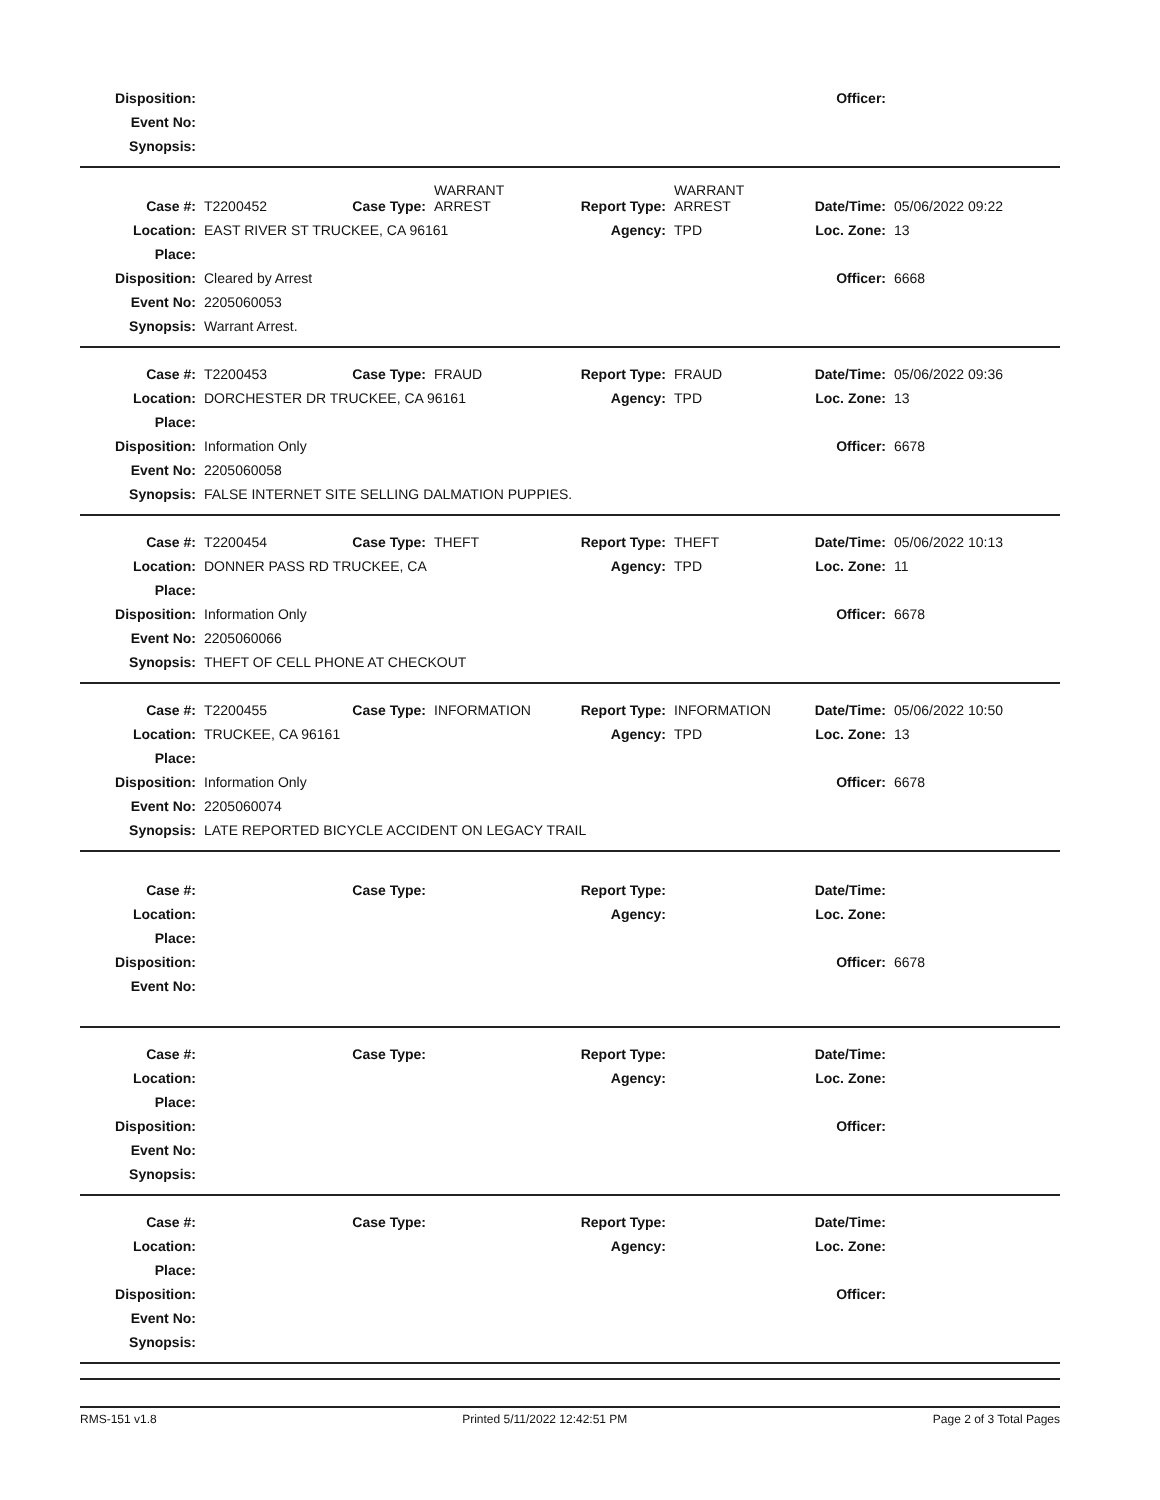| Disposition: | | Officer: | |
| Event No: | | | |
| Synopsis: | | | |
| Case #: | T2200452 | Case Type: | WARRANT ARREST | Report Type: | WARRANT ARREST | Date/Time: | 05/06/2022 09:22 |
| Location: | EAST RIVER ST TRUCKEE, CA 96161 | | | Agency: | TPD | Loc. Zone: | 13 |
| Place: | | | | | | | |
| Disposition: | Cleared by Arrest | | | | | Officer: | 6668 |
| Event No: | 2205060053 | | | | | | |
| Synopsis: | Warrant Arrest. | | | | | | |
| Case #: | T2200453 | Case Type: | FRAUD | Report Type: | FRAUD | Date/Time: | 05/06/2022 09:36 |
| Location: | DORCHESTER DR TRUCKEE, CA 96161 | | | Agency: | TPD | Loc. Zone: | 13 |
| Place: | | | | | | | |
| Disposition: | Information Only | | | | | Officer: | 6678 |
| Event No: | 2205060058 | | | | | | |
| Synopsis: | FALSE INTERNET SITE SELLING DALMATION PUPPIES. | | | | | | |
| Case #: | T2200454 | Case Type: | THEFT | Report Type: | THEFT | Date/Time: | 05/06/2022 10:13 |
| Location: | DONNER PASS RD TRUCKEE, CA | | | Agency: | TPD | Loc. Zone: | 11 |
| Place: | | | | | | | |
| Disposition: | Information Only | | | | | Officer: | 6678 |
| Event No: | 2205060066 | | | | | | |
| Synopsis: | THEFT OF CELL PHONE AT CHECKOUT | | | | | | |
| Case #: | T2200455 | Case Type: | INFORMATION | Report Type: | INFORMATION | Date/Time: | 05/06/2022 10:50 |
| Location: | TRUCKEE, CA 96161 | | | Agency: | TPD | Loc. Zone: | 13 |
| Place: | | | | | | | |
| Disposition: | Information Only | | | | | Officer: | 6678 |
| Event No: | 2205060074 | | | | | | |
| Synopsis: | LATE REPORTED BICYCLE ACCIDENT ON LEGACY TRAIL | | | | | | |
| Case #: | | Case Type: | | Report Type: | | Date/Time: | |
| Location: | | | | Agency: | | Loc. Zone: | |
| Place: | | | | | | | |
| Disposition: | | | | | | Officer: | 6678 |
| Event No: | | | | | | | |
| Case #: | | Case Type: | | Report Type: | | Date/Time: | |
| Location: | | | | Agency: | | Loc. Zone: | |
| Place: | | | | | | | |
| Disposition: | | | | | | Officer: | |
| Event No: | | | | | | | |
| Synopsis: | | | | | | | |
| Case #: | | Case Type: | | Report Type: | | Date/Time: | |
| Location: | | | | Agency: | | Loc. Zone: | |
| Place: | | | | | | | |
| Disposition: | | | | | | Officer: | |
| Event No: | | | | | | | |
| Synopsis: | | | | | | | |
RMS-151 v1.8 Printed 5/11/2022 12:42:51 PM Page 2 of 3 Total Pages